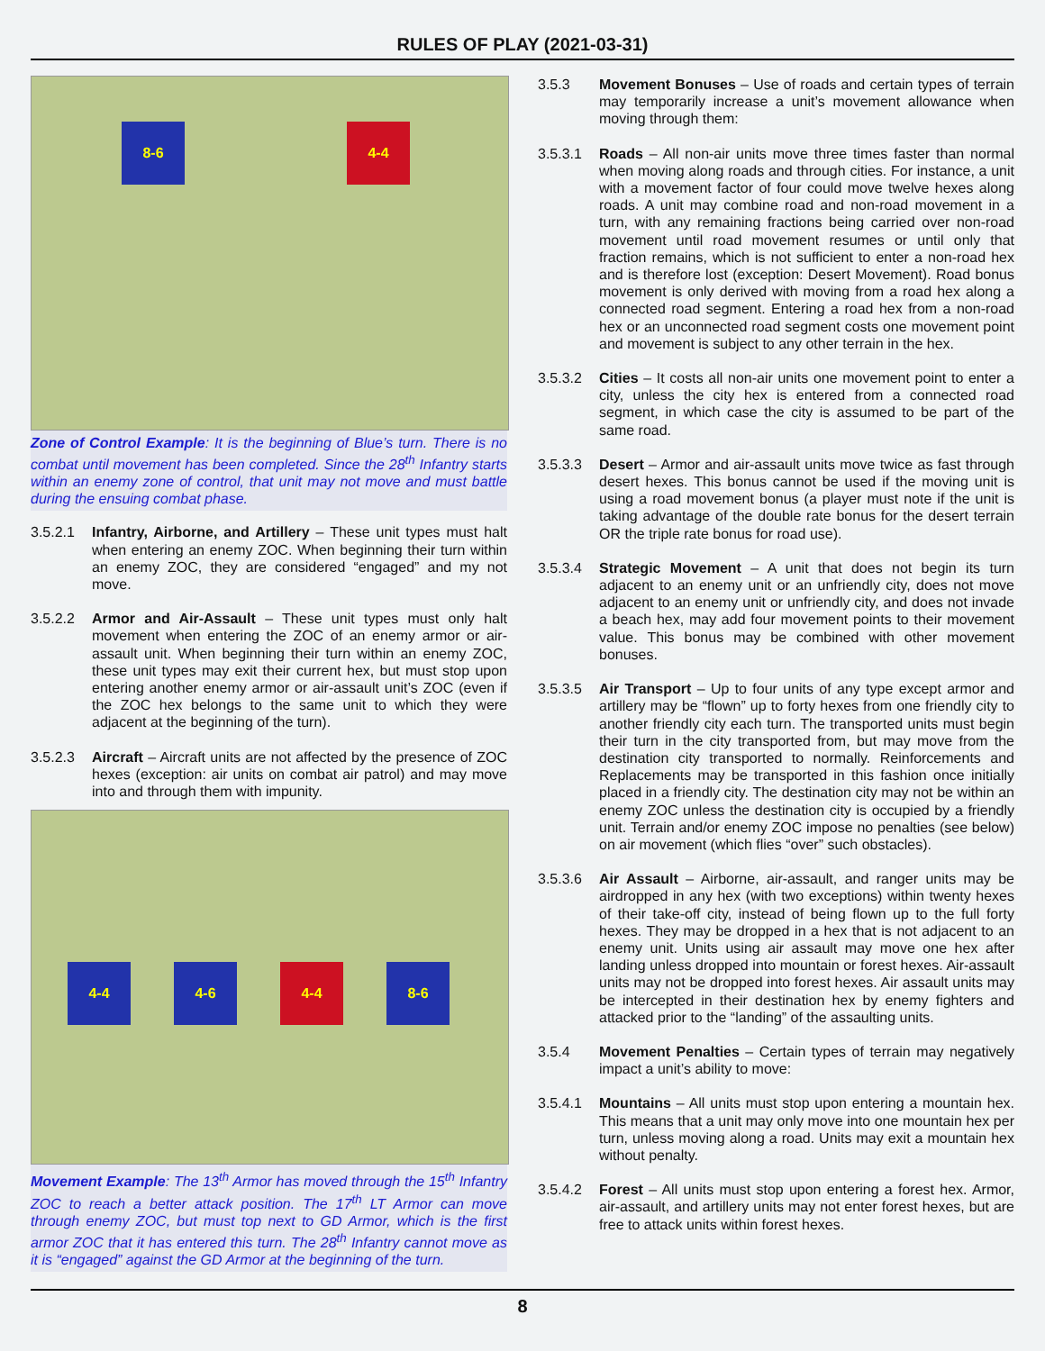RULES OF PLAY (2021-03-31)
8-6
4-4
Zone of Control Example: It is the beginning of Blue’s turn. There is no combat until movement has been completed. Since the 28<sup>th</sup> Infantry starts within an enemy zone of control, that unit may not move and must battle during the ensuing combat phase.
3.5.2.1 Infantry, Airborne, and Artillery – These unit types must halt when entering an enemy ZOC. When beginning their turn within an enemy ZOC, they are considered “engaged” and my not move.
3.5.2.2 Armor and Air-Assault – These unit types must only halt movement when entering the ZOC of an enemy armor or air-assault unit. When beginning their turn within an enemy ZOC, these unit types may exit their current hex, but must stop upon entering another enemy armor or air-assault unit’s ZOC (even if the ZOC hex belongs to the same unit to which they were adjacent at the beginning of the turn).
3.5.2.3 Aircraft – Aircraft units are not affected by the presence of ZOC hexes (exception: air units on combat air patrol) and may move into and through them with impunity.
4-4 4-6 4-4 8-6
Movement Example: The 13<sup>th</sup> Armor has moved through the 15<sup>th</sup> Infantry ZOC to reach a better attack position. The 17<sup>th</sup> LT Armor can move through enemy ZOC, but must top next to GD Armor, which is the first armor ZOC that it has entered this turn. The 28<sup>th</sup> Infantry cannot move as it is “engaged” against the GD Armor at the beginning of the turn.
3.5.3 Movement Bonuses – Use of roads and certain types of terrain may temporarily increase a unit’s movement allowance when moving through them:
3.5.3.1 Roads – All non-air units move three times faster than normal when moving along roads and through cities. For instance, a unit with a movement factor of four could move twelve hexes along roads. A unit may combine road and non-road movement in a turn, with any remaining fractions being carried over non-road movement until road movement resumes or until only that fraction remains, which is not sufficient to enter a non-road hex and is therefore lost (exception: Desert Movement). Road bonus movement is only derived with moving from a road hex along a connected road segment. Entering a road hex from a non-road hex or an unconnected road segment costs one movement point and movement is subject to any other terrain in the hex.
3.5.3.2 Cities – It costs all non-air units one movement point to enter a city, unless the city hex is entered from a connected road segment, in which case the city is assumed to be part of the same road.
3.5.3.3 Desert – Armor and air-assault units move twice as fast through desert hexes. This bonus cannot be used if the moving unit is using a road movement bonus (a player must note if the unit is taking advantage of the double rate bonus for the desert terrain OR the triple rate bonus for road use).
3.5.3.4 Strategic Movement – A unit that does not begin its turn adjacent to an enemy unit or an unfriendly city, does not move adjacent to an enemy unit or unfriendly city, and does not invade a beach hex, may add four movement points to their movement value. This bonus may be combined with other movement bonuses.
3.5.3.5 Air Transport – Up to four units of any type except armor and artillery may be “flown” up to forty hexes from one friendly city to another friendly city each turn. The transported units must begin their turn in the city transported from, but may move from the destination city transported to normally. Reinforcements and Replacements may be transported in this fashion once initially placed in a friendly city. The destination city may not be within an enemy ZOC unless the destination city is occupied by a friendly unit. Terrain and/or enemy ZOC impose no penalties (see below) on air movement (which flies “over” such obstacles).
3.5.3.6 Air Assault – Airborne, air-assault, and ranger units may be airdropped in any hex (with two exceptions) within twenty hexes of their take-off city, instead of being flown up to the full forty hexes. They may be dropped in a hex that is not adjacent to an enemy unit. Units using air assault may move one hex after landing unless dropped into mountain or forest hexes. Air-assault units may not be dropped into forest hexes. Air assault units may be intercepted in their destination hex by enemy fighters and attacked prior to the “landing” of the assaulting units.
3.5.4 Movement Penalties – Certain types of terrain may negatively impact a unit’s ability to move:
3.5.4.1 Mountains – All units must stop upon entering a mountain hex. This means that a unit may only move into one mountain hex per turn, unless moving along a road. Units may exit a mountain hex without penalty.
3.5.4.2 Forest – All units must stop upon entering a forest hex. Armor, air-assault, and artillery units may not enter forest hexes, but are free to attack units within forest hexes.
8